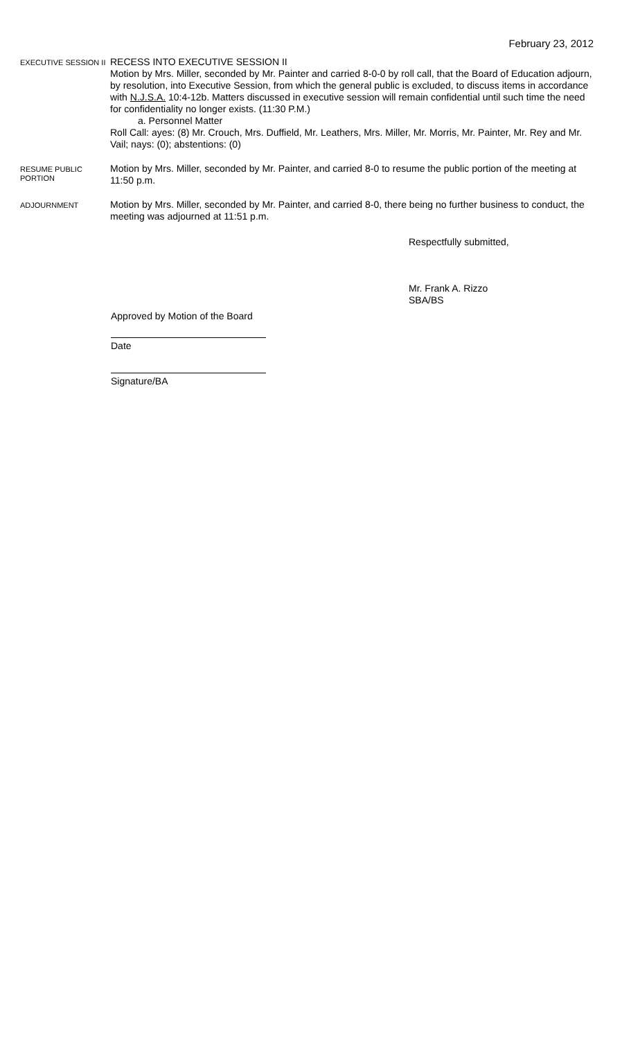February 23, 2012
EXECUTIVE SESSION II
RECESS INTO EXECUTIVE SESSION II
Motion by Mrs. Miller, seconded by Mr. Painter and carried 8-0-0 by roll call, that the Board of Education adjourn, by resolution, into Executive Session, from which the general public is excluded, to discuss items in accordance with N.J.S.A. 10:4-12b. Matters discussed in executive session will remain confidential until such time the need for confidentiality no longer exists. (11:30 P.M.)
a. Personnel Matter
Roll Call: ayes: (8) Mr. Crouch, Mrs. Duffield, Mr. Leathers, Mrs. Miller, Mr. Morris, Mr. Painter, Mr. Rey and Mr. Vail; nays: (0); abstentions: (0)
RESUME PUBLIC PORTION
Motion by Mrs. Miller, seconded by Mr. Painter, and carried 8-0 to resume the public portion of the meeting at 11:50 p.m.
ADJOURNMENT
Motion by Mrs. Miller, seconded by Mr. Painter, and carried 8-0, there being no further business to conduct, the meeting was adjourned at 11:51 p.m.
Respectfully submitted,
Mr. Frank A. Rizzo
SBA/BS
Approved by Motion of the Board
Date
Signature/BA